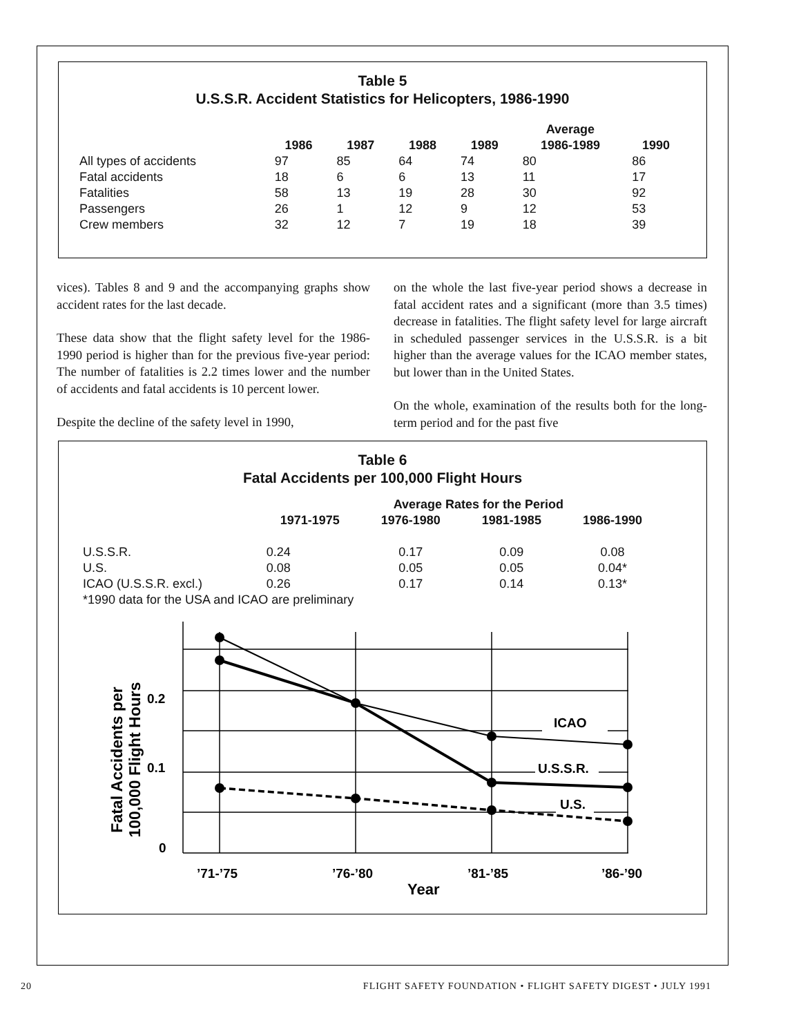Table 5
U.S.S.R. Accident Statistics for Helicopters, 1986-1990
| | | | | | Average | |
| --- | --- | --- | --- | --- | --- | --- |
| | 1986 | 1987 | 1988 | 1989 | 1986-1989 | 1990 |
| All types of accidents | 97 | 85 | 64 | 74 | 80 | 86 |
| Fatal accidents | 18 | 6 | 6 | 13 | 11 | 17 |
| Fatalities | 58 | 13 | 19 | 28 | 30 | 92 |
| Passengers | 26 | 1 | 12 | 9 | 12 | 53 |
| Crew members | 32 | 12 | 7 | 19 | 18 | 39 |
vices). Tables 8 and 9 and the accompanying graphs show accident rates for the last decade.
These data show that the flight safety level for the 1986-1990 period is higher than for the previous five-year period: The number of fatalities is 2.2 times lower and the number of accidents and fatal accidents is 10 percent lower.
Despite the decline of the safety level in 1990,
on the whole the last five-year period shows a decrease in fatal accident rates and a significant (more than 3.5 times) decrease in fatalities. The flight safety level for large aircraft in scheduled passenger services in the U.S.S.R. is a bit higher than the average values for the ICAO member states, but lower than in the United States.
On the whole, examination of the results both for the long-term period and for the past five
Table 6
Fatal Accidents per 100,000 Flight Hours
| | Average Rates for the Period | | | |
| --- | --- | --- | --- | --- |
| | 1971-1975 | 1976-1980 | 1981-1985 | 1986-1990 |
| U.S.S.R. | 0.24 | 0.17 | 0.09 | 0.08 |
| U.S. | 0.08 | 0.05 | 0.05 | 0.04* |
| ICAO (U.S.S.R. excl.) | 0.26 | 0.17 | 0.14 | 0.13* |
| *1990 data for the USA and ICAO are preliminary | | | | |
ICAO
U.S.S.R.
U.S.
0.2
0.1
0
’71-’75
’76-’80
’81-’85
’86-’90
Year
Fatal Accidents per
100,000 Flight Hours
20 FLIGHT SAFETY FOUNDATION • FLIGHT SAFETY DIGEST • JULY 1991